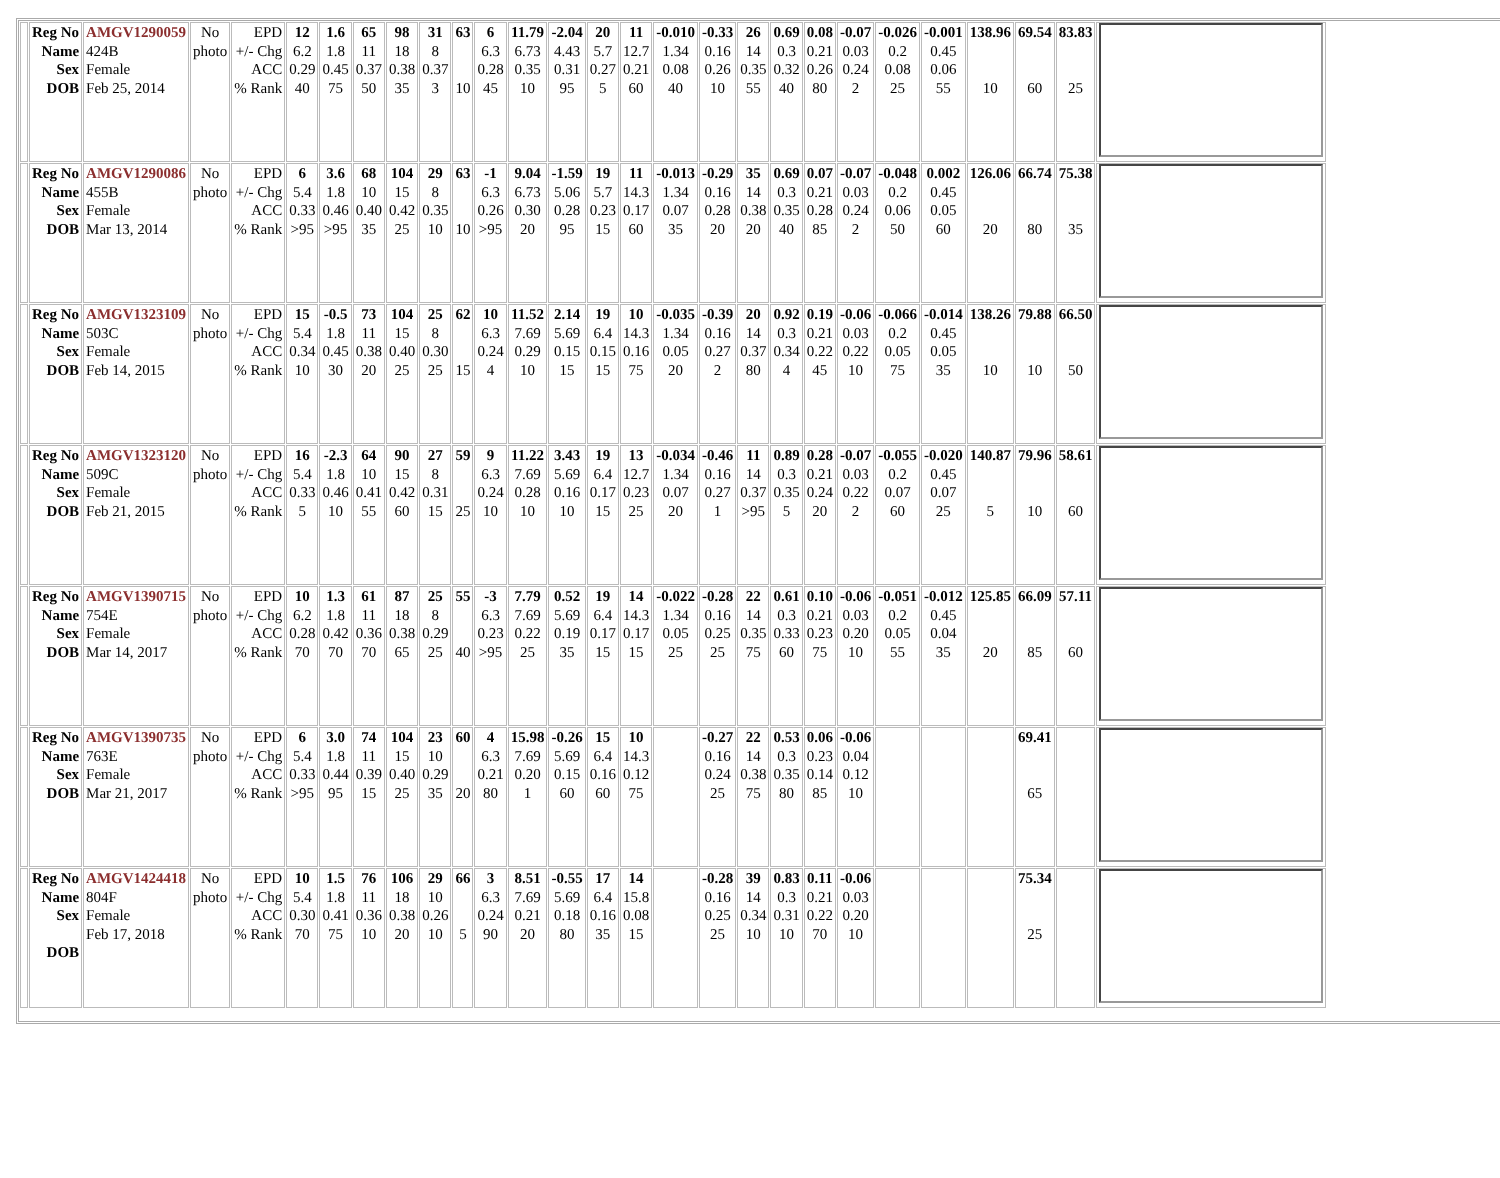| | Reg No Name Sex DOB | AMGV1290059 424B Female Feb 25, 2014 | No photo | EPD +/- Chg ACC % Rank | 12 6.2 0.29 40 | 1.6 1.8 0.45 75 | 65 11 0.37 50 | 98 18 0.38 35 | 31 8 0.37 3 | 63 10 | 6 6.3 0.28 45 | 11.79 6.73 0.35 10 | -2.04 4.43 0.31 95 | 20 5.7 0.27 5 | 11 12.7 0.21 60 | -0.010 1.34 0.08 40 | -0.33 0.16 0.26 10 | 26 14 0.35 55 | 0.69 0.3 0.32 40 | 0.08 0.21 0.26 80 | -0.07 0.03 0.24 2 | -0.026 0.2 0.08 25 | -0.001 0.45 0.06 55 | 138.96 10 | 69.54 60 | 83.83 25 | |
| | Reg No Name Sex DOB | AMGV1290086 455B Female Mar 13, 2014 | No photo | EPD +/- Chg ACC % Rank | 6 5.4 0.33 >95 | 3.6 1.8 0.46 >95 | 68 10 0.40 35 | 104 15 0.42 25 | 29 8 0.35 10 | 63 10 | -1 6.3 0.26 >95 | 9.04 6.73 0.30 20 | -1.59 5.06 0.28 95 | 19 5.7 0.23 15 | 11 14.3 0.17 60 | -0.013 1.34 0.07 35 | -0.29 0.16 0.28 20 | 35 14 0.38 20 | 0.69 0.3 0.35 40 | 0.07 0.21 0.28 85 | -0.07 0.03 0.24 2 | -0.048 0.2 0.06 50 | 0.002 0.45 0.05 60 | 126.06 20 | 66.74 80 | 75.38 35 | |
| | Reg No Name Sex DOB | AMGV1323109 503C Female Feb 14, 2015 | No photo | EPD +/- Chg ACC % Rank | 15 5.4 0.34 10 | -0.5 1.8 0.45 30 | 73 11 0.38 20 | 104 15 0.40 25 | 25 8 0.30 25 | 62 15 | 10 6.3 0.24 4 | 11.52 7.69 0.29 10 | 2.14 5.69 0.15 15 | 19 6.4 0.15 15 | 10 14.3 0.16 75 | -0.035 1.34 0.05 20 | -0.39 0.16 0.27 2 | 20 14 0.37 80 | 0.92 0.3 0.34 4 | 0.19 0.21 0.22 45 | -0.06 0.03 0.22 10 | -0.066 0.2 0.05 75 | -0.014 0.45 0.05 35 | 138.26 10 | 79.88 10 | 66.50 50 | |
| | Reg No Name Sex DOB | AMGV1323120 509C Female Feb 21, 2015 | No photo | EPD +/- Chg ACC % Rank | 16 5.4 0.33 5 | -2.3 1.8 0.46 10 | 64 10 0.41 55 | 90 15 0.42 60 | 27 8 0.31 15 | 59 25 | 9 6.3 0.24 10 | 11.22 7.69 0.28 10 | 3.43 5.69 0.16 10 | 19 6.4 0.17 15 | 13 12.7 0.23 25 | -0.034 1.34 0.07 20 | -0.46 0.16 0.27 1 | 11 14 0.37 >95 | 0.89 0.3 0.35 5 | 0.28 0.21 0.24 20 | -0.07 0.03 0.22 2 | -0.055 0.2 0.07 60 | -0.020 0.45 0.07 25 | 140.87 5 | 79.96 10 | 58.61 60 | |
| | Reg No Name Sex DOB | AMGV1390715 754E Female Mar 14, 2017 | No photo | EPD +/- Chg ACC % Rank | 10 6.2 0.28 70 | 1.3 1.8 0.42 70 | 61 11 0.36 70 | 87 18 0.38 65 | 25 8 0.29 25 | 55 40 | -3 6.3 0.23 >95 | 7.79 7.69 0.22 25 | 0.52 5.69 0.19 35 | 19 6.4 0.17 15 | 14 14.3 0.17 15 | -0.022 1.34 0.05 25 | -0.28 0.16 0.25 25 | 22 14 0.35 75 | 0.61 0.3 0.33 60 | 0.10 0.21 0.23 75 | -0.06 0.03 0.20 10 | -0.051 0.2 0.05 55 | -0.012 0.45 0.04 35 | 125.85 20 | 66.09 85 | 57.11 60 | |
| | Reg No Name Sex DOB | AMGV1390735 763E Female Mar 21, 2017 | No photo | EPD +/- Chg ACC % Rank | 6 5.4 0.33 >95 | 3.0 1.8 0.44 95 | 74 11 0.39 15 | 104 15 0.40 25 | 23 10 0.29 35 | 60 20 | 4 6.3 0.21 80 | 15.98 7.69 0.20 1 | -0.26 5.69 0.15 60 | 15 6.4 0.16 60 | 10 14.3 0.12 75 | | -0.27 0.16 0.24 25 | 22 14 0.38 75 | 0.53 0.3 0.35 80 | 0.06 0.23 0.14 85 | -0.06 0.04 0.12 10 | | | | 69.41 65 | | |
| | Reg No Name Sex DOB | AMGV1424418 804F Female Feb 17, 2018 | No photo | EPD +/- Chg ACC % Rank | 10 5.4 0.30 70 | 1.5 1.8 0.41 75 | 76 11 0.36 10 | 106 18 0.38 20 | 29 10 0.26 10 | 66 5 | 3 6.3 0.24 90 | 8.51 7.69 0.21 20 | -0.55 5.69 0.18 80 | 17 6.4 0.16 35 | 14 15.8 0.08 15 | | -0.28 0.16 0.25 25 | 39 14 0.34 10 | 0.83 0.3 0.31 10 | 0.11 0.21 0.22 70 | -0.06 0.03 0.20 10 | | | | 75.34 25 | | |